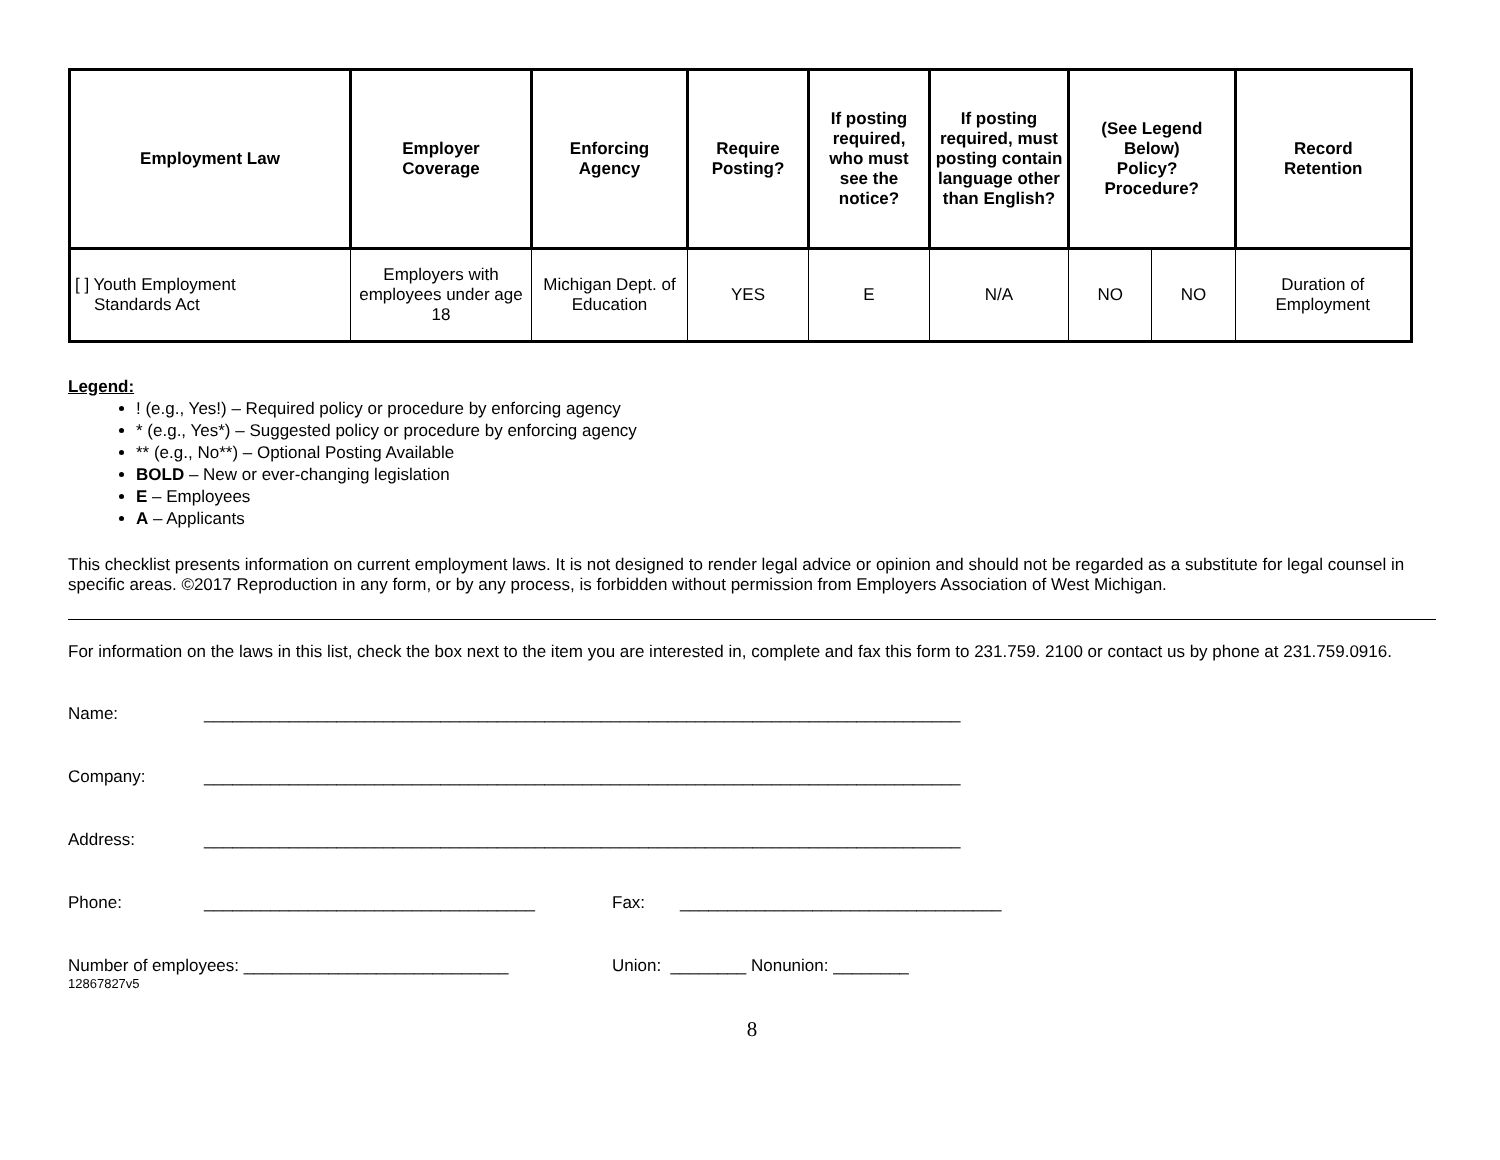| Employment Law | Employer Coverage | Enforcing Agency | Require Posting? | If posting required, who must see the notice? | If posting required, must posting contain language other than English? | (See Legend Below) Policy? Procedure? | | Record Retention |
| --- | --- | --- | --- | --- | --- | --- | --- | --- |
| [ ] Youth Employment Standards Act | Employers with employees under age 18 | Michigan Dept. of Education | YES | E | N/A | NO | NO | Duration of Employment |
Legend:
! (e.g., Yes!) – Required policy or procedure by enforcing agency
* (e.g., Yes*) – Suggested policy or procedure by enforcing agency
** (e.g., No**) – Optional Posting Available
BOLD – New or ever-changing legislation
E – Employees
A – Applicants
This checklist presents information on current employment laws. It is not designed to render legal advice or opinion and should not be regarded as a substitute for legal counsel in specific areas. ©2017 Reproduction in any form, or by any process, is forbidden without permission from Employers Association of West Michigan.
For information on the laws in this list, check the box next to the item you are interested in, complete and fax this form to 231.759. 2100 or contact us by phone at 231.759.0916.
Name: ________________________________________________________________________________
Company: ________________________________________________________________________________
Address: ________________________________________________________________________________
Phone: ___________________________________ Fax: __________________________________
Number of employees: ____________________________ Union: ________ Nonunion: ________
12867827v5
8